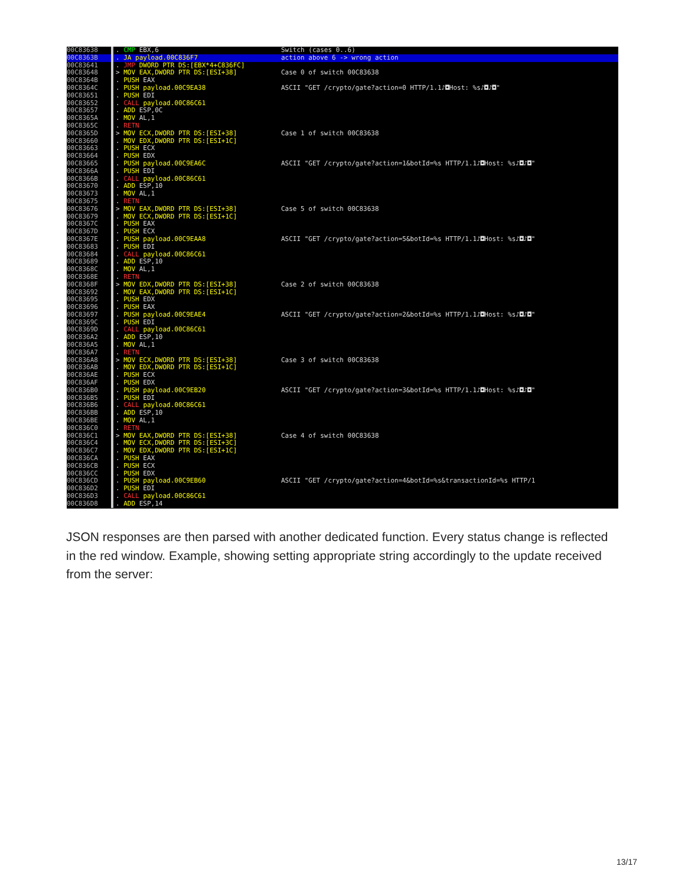00C83638. CMP EBX,6 Switch (cases 0..6)
00C8363B. JA payload.00C836F7 action above 6 -> wrong action
00C83641. JMP DWORD PTR DS:[EBX*4+C836FC]
00C83648 > MOV EAX,DWORD PTR DS:[ESI+38] Case 0 of switch 00C83638
00C8364B. PUSH EAX
00C8364C. PUSH payload.00C9EA38 ASCII "GET /crypto/gate?action=0 HTTP/1.1♪◘Host: %s♪◘♪◘"
00C83651. PUSH EDI
00C83652. CALL payload.00C86C61
00C83657. ADD ESP,0C
00C8365A. MOV AL,1
00C8365C. RETN
00C8365D > MOV ECX,DWORD PTR DS:[ESI+38] Case 1 of switch 00C83638
00C83660. MOV EDX,DWORD PTR DS:[ESI+1C]
00C83663. PUSH ECX
00C83664. PUSH EDX
00C83665. PUSH payload.00C9EA6C ASCII "GET /crypto/gate?action=1&botId=%s HTTP/1.1♪◘Host: %s♪◘♪◘"
00C8366A. PUSH EDI
00C8366B. CALL payload.00C86C61
00C83670. ADD ESP,10
00C83673. MOV AL,1
00C83675. RETN
00C83676 > MOV EAX,DWORD PTR DS:[ESI+38] Case 5 of switch 00C83638
00C83679. MOV ECX,DWORD PTR DS:[ESI+1C]
00C8367C. PUSH EAX
00C8367D. PUSH ECX
00C8367E. PUSH payload.00C9EAA8 ASCII "GET /crypto/gate?action=5&botId=%s HTTP/1.1♪◘Host: %s♪◘♪◘"
00C83683. PUSH EDI
00C83684. CALL payload.00C86C61
00C83689. ADD ESP,10
00C8368C. MOV AL,1
00C8368E. RETN
00C8368F > MOV EDX,DWORD PTR DS:[ESI+38] Case 2 of switch 00C83638
00C83692. MOV EAX,DWORD PTR DS:[ESI+1C]
00C83695. PUSH EDX
00C83696. PUSH EAX
00C83697. PUSH payload.00C9EAE4 ASCII "GET /crypto/gate?action=2&botId=%s HTTP/1.1♪◘Host: %s♪◘♪◘"
00C8369C. PUSH EDI
00C8369D. CALL payload.00C86C61
00C836A2. ADD ESP,10
00C836A5. MOV AL,1
00C836A7. RETN
00C836A8 > MOV ECX,DWORD PTR DS:[ESI+38] Case 3 of switch 00C83638
00C836AB. MOV EDX,DWORD PTR DS:[ESI+1C]
00C836AE. PUSH ECX
00C836AF. PUSH EDX
00C836B0. PUSH payload.00C9EB20 ASCII "GET /crypto/gate?action=3&botId=%s HTTP/1.1♪◘Host: %s♪◘♪◘"
00C836B5. PUSH EDI
00C836B6. CALL payload.00C86C61
00C836BB. ADD ESP,10
00C836BE. MOV AL,1
00C836C0. RETN
00C836C1 > MOV EAX,DWORD PTR DS:[ESI+38] Case 4 of switch 00C83638
00C836C4. MOV ECX,DWORD PTR DS:[ESI+3C]
00C836C7. MOV EDX,DWORD PTR DS:[ESI+1C]
00C836CA. PUSH EAX
00C836CB. PUSH ECX
00C836CC. PUSH EDX
00C836CD. PUSH payload.00C9EB60 ASCII "GET /crypto/gate?action=4&botId=%s&transactionId=%s HTTP/1
00C836D2. PUSH EDI
00C836D3. CALL payload.00C86C61
00C836D8. ADD ESP,14
JSON responses are then parsed with another dedicated function. Every status change is reflected in the red window. Example, showing setting appropriate string accordingly to the update received from the server:
13/17